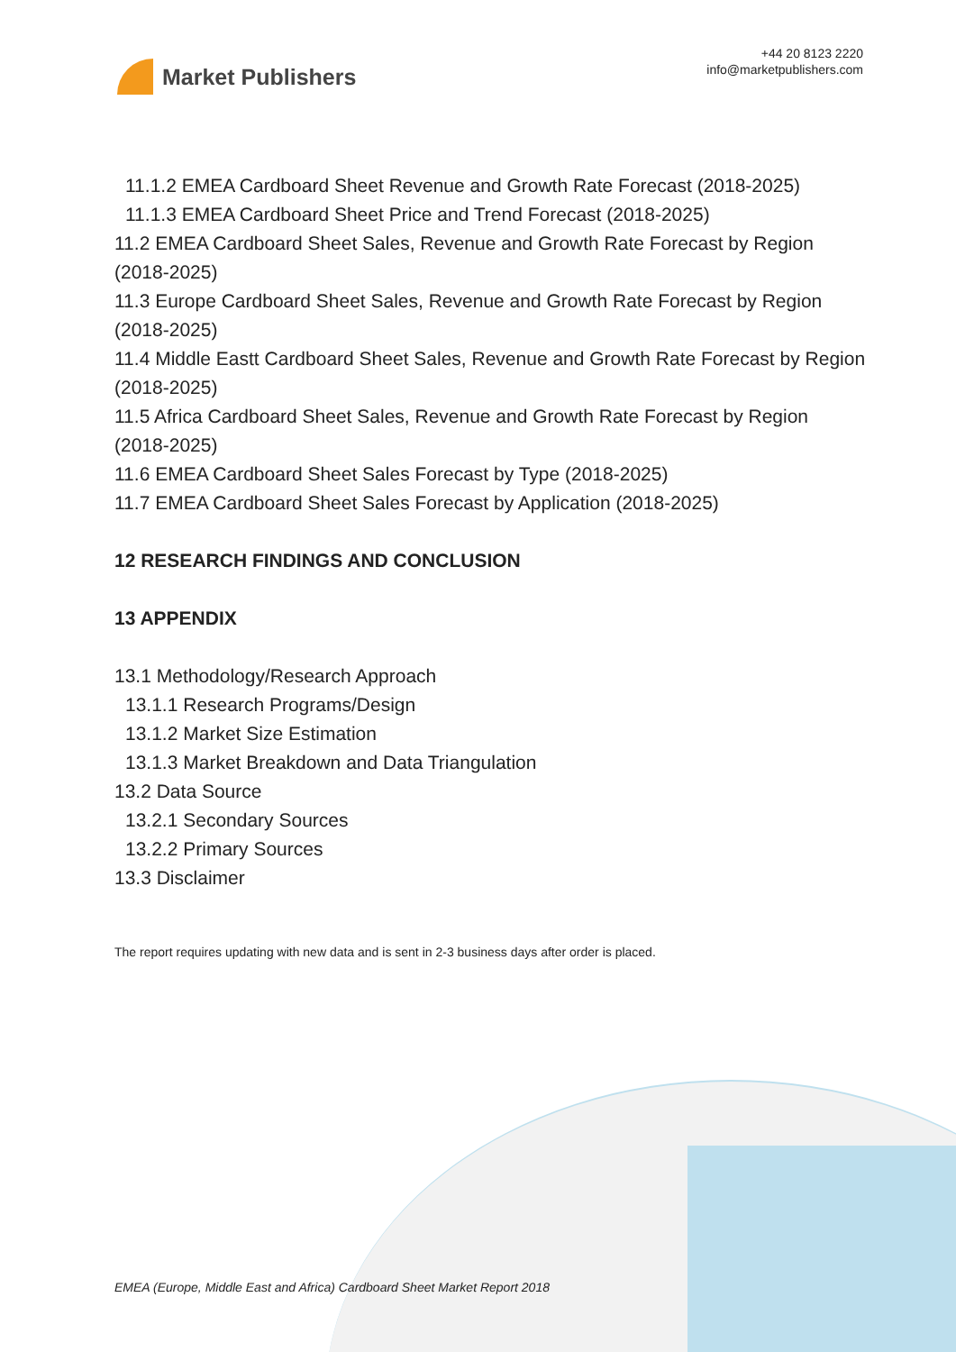Market Publishers
+44 20 8123 2220
info@marketpublishers.com
11.1.2 EMEA Cardboard Sheet Revenue and Growth Rate Forecast (2018-2025)
11.1.3 EMEA Cardboard Sheet Price and Trend Forecast (2018-2025)
11.2 EMEA Cardboard Sheet Sales, Revenue and Growth Rate Forecast by Region (2018-2025)
11.3 Europe Cardboard Sheet Sales, Revenue and Growth Rate Forecast by Region (2018-2025)
11.4 Middle Eastt Cardboard Sheet Sales, Revenue and Growth Rate Forecast by Region (2018-2025)
11.5 Africa Cardboard Sheet Sales, Revenue and Growth Rate Forecast by Region (2018-2025)
11.6 EMEA Cardboard Sheet Sales Forecast by Type (2018-2025)
11.7 EMEA Cardboard Sheet Sales Forecast by Application (2018-2025)
12 RESEARCH FINDINGS AND CONCLUSION
13 APPENDIX
13.1 Methodology/Research Approach
13.1.1 Research Programs/Design
13.1.2 Market Size Estimation
13.1.3 Market Breakdown and Data Triangulation
13.2 Data Source
13.2.1 Secondary Sources
13.2.2 Primary Sources
13.3 Disclaimer
The report requires updating with new data and is sent in 2-3 business days after order is placed.
EMEA (Europe, Middle East and Africa) Cardboard Sheet Market Report 2018